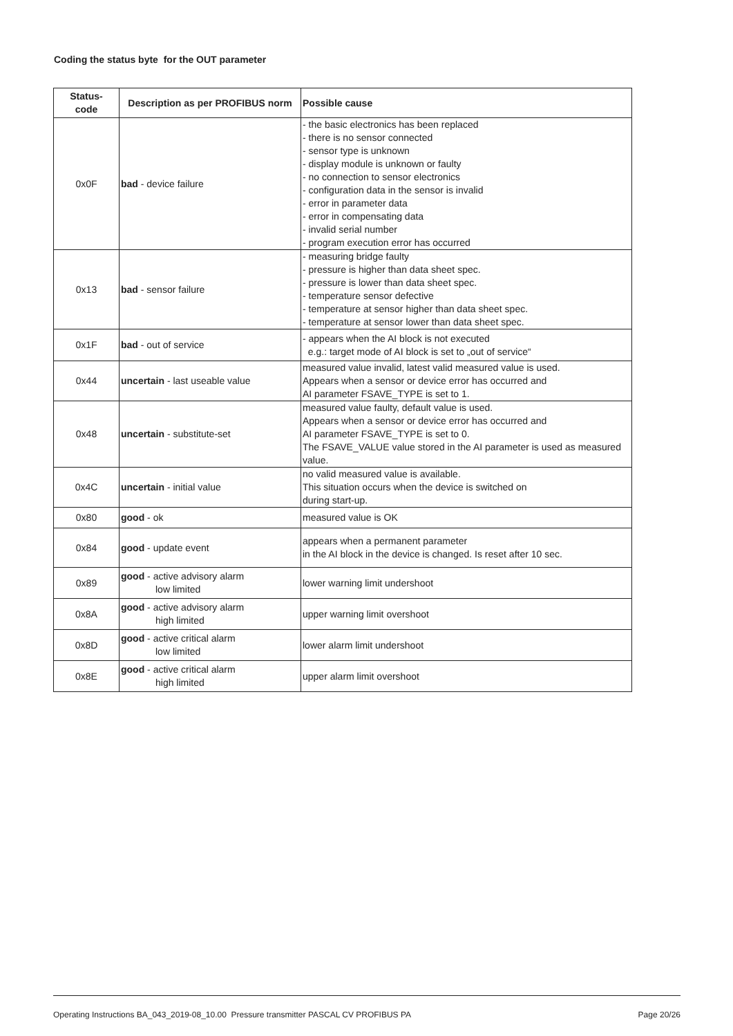Coding the status byte for the OUT parameter
| Status- code | Description as per PROFIBUS norm | Possible cause |
| --- | --- | --- |
| 0x0F | bad - device failure | - the basic electronics has been replaced - there is no sensor connected - sensor type is unknown - display module is unknown or faulty - no connection to sensor electronics - configuration data in the sensor is invalid - error in parameter data - error in compensating data - invalid serial number - program execution error has occurred |
| 0x13 | bad - sensor failure | - measuring bridge faulty - pressure is higher than data sheet spec. - pressure is lower than data sheet spec. - temperature sensor defective - temperature at sensor higher than data sheet spec. - temperature at sensor lower than data sheet spec. |
| 0x1F | bad - out of service | - appears when the AI block is not executed e.g.: target mode of AI block is set to „out of service“ |
| 0x44 | uncertain - last useable value | measured value invalid, latest valid measured value is used. Appears when a sensor or device error has occurred and AI parameter FSAVE_TYPE is set to 1. |
| 0x48 | uncertain - substitute-set | measured value faulty, default value is used. Appears when a sensor or device error has occurred and AI parameter FSAVE_TYPE is set to 0. The FSAVE_VALUE value stored in the AI parameter is used as measured value. |
| 0x4C | uncertain - initial value | no valid measured value is available. This situation occurs when the device is switched on during start-up. |
| 0x80 | good - ok | measured value is OK |
| 0x84 | good - update event | appears when a permanent parameter in the AI block in the device is changed. Is reset after 10 sec. |
| 0x89 | good - active advisory alarm low limited | lower warning limit undershoot |
| 0x8A | good - active advisory alarm high limited | upper warning limit overshoot |
| 0x8D | good - active critical alarm low limited | lower alarm limit undershoot |
| 0x8E | good - active critical alarm high limited | upper alarm limit overshoot |
Operating Instructions BA_043_2019-08_10.00 Pressure transmitter PASCAL CV PROFIBUS PA Page 20/26